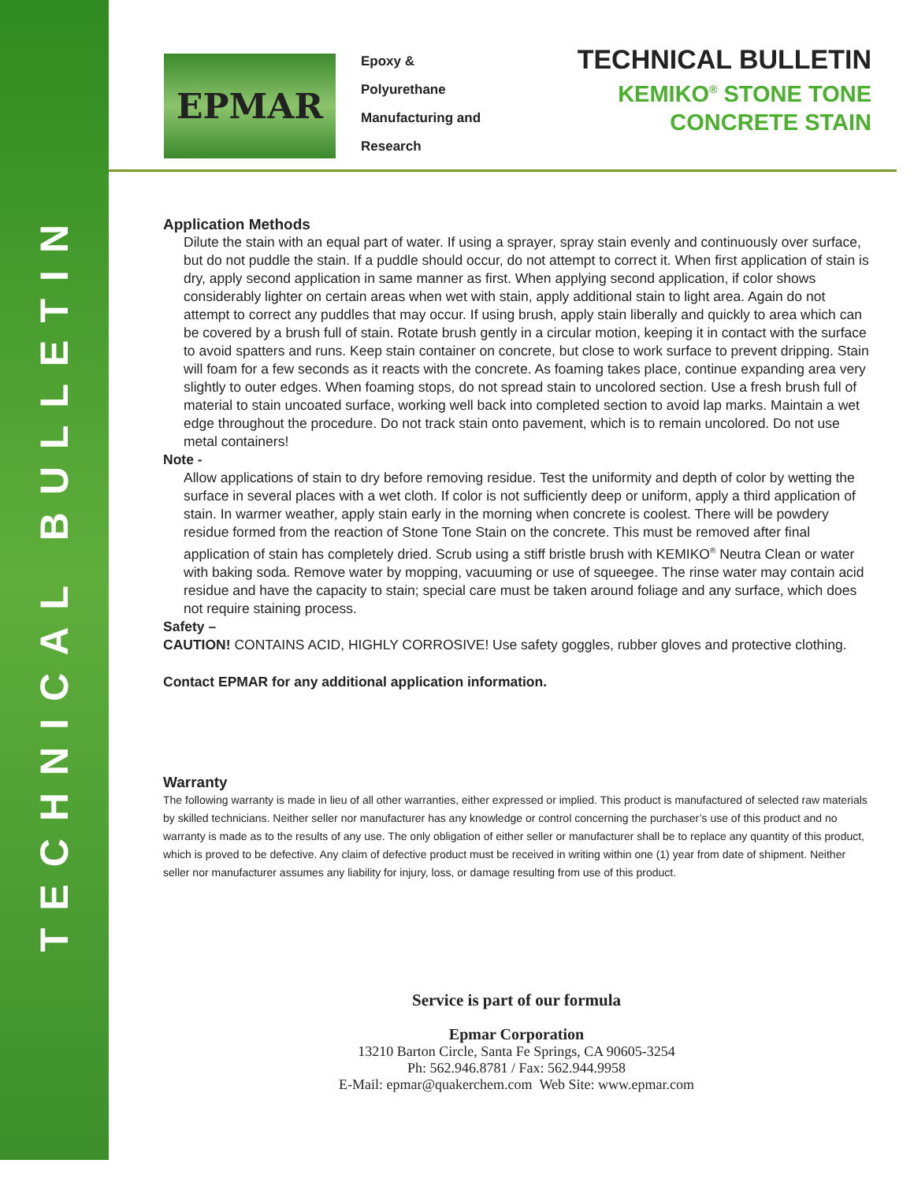TECHNICAL BULLETIN
EPMAR
Epoxy &
Polyurethane
Manufacturing and
Research
TECHNICAL BULLETIN
KEMIKO<sup>®</sup> STONE TONE
CONCRETE STAIN
Application Methods
Dilute the stain with an equal part of water. If using a sprayer, spray stain evenly and continuously over surface, but do not puddle the stain. If a puddle should occur, do not attempt to correct it. When first application of stain is dry, apply second application in same manner as first. When applying second application, if color shows considerably lighter on certain areas when wet with stain, apply additional stain to light area. Again do not attempt to correct any puddles that may occur. If using brush, apply stain liberally and quickly to area which can be covered by a brush full of stain. Rotate brush gently in a circular motion, keeping it in contact with the surface to avoid spatters and runs. Keep stain container on concrete, but close to work surface to prevent dripping. Stain will foam for a few seconds as it reacts with the concrete. As foaming takes place, continue expanding area very slightly to outer edges. When foaming stops, do not spread stain to uncolored section. Use a fresh brush full of material to stain uncoated surface, working well back into completed section to avoid lap marks. Maintain a wet edge throughout the procedure. Do not track stain onto pavement, which is to remain uncolored. Do not use metal containers!
Note -
Allow applications of stain to dry before removing residue. Test the uniformity and depth of color by wetting the surface in several places with a wet cloth. If color is not sufficiently deep or uniform, apply a third application of stain. In warmer weather, apply stain early in the morning when concrete is coolest. There will be powdery residue formed from the reaction of Stone Tone Stain on the concrete. This must be removed after final application of stain has completely dried. Scrub using a stiff bristle brush with KEMIKO<sup>®</sup> Neutra Clean or water with baking soda. Remove water by mopping, vacuuming or use of squeegee. The rinse water may contain acid residue and have the capacity to stain; special care must be taken around foliage and any surface, which does not require staining process.
Safety –
CAUTION! CONTAINS ACID, HIGHLY CORROSIVE! Use safety goggles, rubber gloves and protective clothing.
Contact EPMAR for any additional application information.
Warranty
The following warranty is made in lieu of all other warranties, either expressed or implied. This product is manufactured of selected raw materials by skilled technicians. Neither seller nor manufacturer has any knowledge or control concerning the purchaser’s use of this product and no warranty is made as to the results of any use. The only obligation of either seller or manufacturer shall be to replace any quantity of this product, which is proved to be defective. Any claim of defective product must be received in writing within one (1) year from date of shipment. Neither seller nor manufacturer assumes any liability for injury, loss, or damage resulting from use of this product.
Service is part of our formula
Epmar Corporation
13210 Barton Circle, Santa Fe Springs, CA 90605-3254
Ph: 562.946.8781 / Fax: 562.944.9958
E-Mail: epmar@quakerchem.com Web Site: www.epmar.com